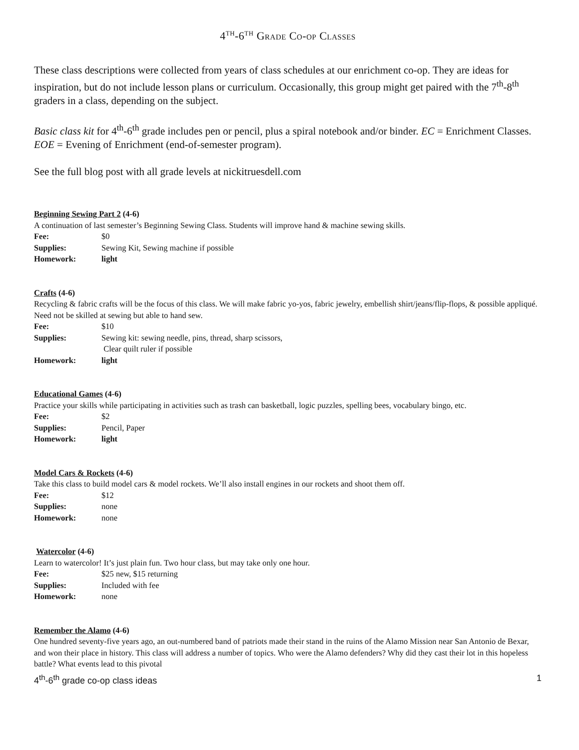4<sup>th</sup>-6<sup>th</sup> Grade Co-op Classes
These class descriptions were collected from years of class schedules at our enrichment co-op. They are ideas for inspiration, but do not include lesson plans or curriculum. Occasionally, this group might get paired with the 7<sup>th</sup>-8<sup>th</sup> graders in a class, depending on the subject.
Basic class kit for 4<sup>th</sup>-6<sup>th</sup> grade includes pen or pencil, plus a spiral notebook and/or binder. EC = Enrichment Classes. EOE = Evening of Enrichment (end-of-semester program).
See the full blog post with all grade levels at nickitruesdell.com
Beginning Sewing Part 2 (4-6)
A continuation of last semester’s Beginning Sewing Class. Students will improve hand & machine sewing skills.
Fee: $0
Supplies: Sewing Kit, Sewing machine if possible
Homework: light
Crafts (4-6)
Recycling & fabric crafts will be the focus of this class. We will make fabric yo-yos, fabric jewelry, embellish shirt/jeans/flip-flops, & possible appliqué. Need not be skilled at sewing but able to hand sew.
Fee: $10
Supplies: Sewing kit: sewing needle, pins, thread, sharp scissors,
Clear quilt ruler if possible
Homework: light
Educational Games (4-6)
Practice your skills while participating in activities such as trash can basketball, logic puzzles, spelling bees, vocabulary bingo, etc.
Fee: $2
Supplies: Pencil, Paper
Homework: light
Model Cars & Rockets (4-6)
Take this class to build model cars & model rockets. We’ll also install engines in our rockets and shoot them off.
Fee: $12
Supplies: none
Homework: none
Watercolor (4-6)
Learn to watercolor! It’s just plain fun. Two hour class, but may take only one hour.
Fee: $25 new, $15 returning
Supplies: Included with fee
Homework: none
Remember the Alamo (4-6)
One hundred seventy-five years ago, an out-numbered band of patriots made their stand in the ruins of the Alamo Mission near San Antonio de Bexar, and won their place in history. This class will address a number of topics. Who were the Alamo defenders? Why did they cast their lot in this hopeless battle? What events lead to this pivotal
4<sup>th</sup>-6<sup>th</sup> grade co-op class ideas 1